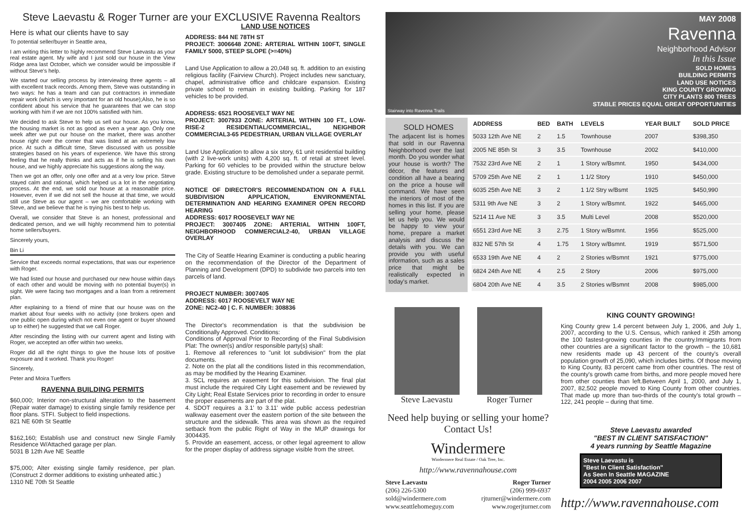Steve Laevastu & Roger Turner are your EXCLUSIVE Ravenna Realtors
Here is what our clients have to say
To potential seller/buyer in Seattle area,
I am writing this letter to highly recommend Steve Laevastu as your real estate agent. My wife and I just sold our house in the View Ridge area last October, which we consider would be impossible if without Steve's help.
We started our selling process by interviewing three agents – all with excellent track records. Among them, Steve was outstanding in two ways: he has a team and can put contractors in immediate repair work (which is very important for an old house);Also, he is so confident about his service that he guarantees that we can stop working with him if we are not 100% satisfied with him.
We decided to ask Steve to help us sell our house. As you know, the housing market is not as good as even a year ago. Only one week after we put our house on the market, there was another house right over the corner that was listed at an extremely low price. At such a difficult time, Steve discussed with us possible strategies based on his years of experience. We have this strong feeling that he really thinks and acts as if he is selling his own house, and we highly appreciate his suggestions along the way.
Then we got an offer, only one offer and at a very low price. Steve stayed calm and rational, which helped us a lot in the negotiating process. At the end, we sold our house at a reasonable price. However, even if we did not sell the house at that time, we would still use Steve as our agent – we are comfortable working with Steve, and we believe that he is trying his best to help us.
Overall, we consider that Steve is an honest, professional and dedicated person, and we will highly recommend him to potential home sellers/buyers.
Sincerely yours,
Bin Li
Service that exceeds normal expectations, that was our experience with Roger.
We had listed our house and purchased our new house within days of each other and would be moving with no potential buyer(s) in sight. We were facing two mortgages and a loan from a retirement plan.
After explaining to a friend of mine that our house was on the market about four weeks with no activity (one brokers open and one public open during which not even one agent or buyer showed up to either) he suggested that we call Roger.
After rescinding the listing with our current agent and listing with Roger, we accepted an offer within two weeks.
Roger did all the right things to give the house lots of positive exposure and it worked. Thank you Roger!
Sincerely,
Peter and Moira Tueffers
RAVENNA BUILDING PERMITS
$60,000; Interior non-structural alteration to the basement (Repair water damage) to existing single family residence per floor plans. STFI. Subject to field inspections.
821 NE 60th St Seattle
$162,160; Establish use and construct new Single Family Residence W/Attached garage per plan.
5031 B 12th Ave NE Seattle
$75,000; Alter existing single family residence, per plan. (Construct 2 dormer additions to existing unheated attic.)
1310 NE 70th St Seattle
LAND USE NOTICES
ADDRESS: 844 NE 78TH ST
PROJECT: 3006648 ZONE: ARTERIAL WITHIN 100FT, SINGLE FAMILY 5000, STEEP SLOPE (>=40%)
Land Use Application to allow a 20,048 sq. ft. addition to an existing religious facility (Fairview Church). Project includes new sanctuary, chapel, administrative office and childcare expansion. Existing private school to remain in existing building. Parking for 187 vehicles to be provided.
ADDRESS: 6521 ROOSEVELT WAY NE
PROJECT: 3007933 ZONE: ARTERIAL WITHIN 100 FT., LOW-RISE-2 RESIDENTIAL/COMMERCIAL, NEIGHBOR COMMERCIAL3-65 PEDESTRIAN, URBAN VILLAGE OVERLAY
Land Use Application to allow a six story, 61 unit residential building (with 2 live-work units) with 4,200 sq. ft. of retail at street level. Parking for 60 vehicles to be provided within the structure below grade. Existing structure to be demolished under a separate permit.
NOTICE OF DIRECTOR'S RECOMMENDATION ON A FULL SUBDIVISION APPLICATION, ENVIRONMENTAL DETERMINATION AND HEARING EXAMINER OPEN RECORD HEARING
ADDRESS: 6017 ROOSEVELT WAY NE
PROJECT: 3007405 ZONE: ARTERIAL WITHIN 100FT, NEIGHBORHOOD COMMERCIAL2-40, URBAN VILLAGE OVERLAY
The City of Seattle Hearing Examiner is conducting a public hearing on the recommendation of the Director of the Department of Planning and Development (DPD) to subdivide two parcels into ten parcels of land.
PROJECT NUMBER: 3007405
ADDRESS: 6017 ROOSEVELT WAY NE
ZONE: NC2-40 | C. F. NUMBER: 308836
The Director's recommendation is that the subdivision be Conditionally Approved. Conditions:
Conditions of Approval Prior to Recording of the Final Subdivision Plat: The owner(s) and/or responsible party(s) shall:
1. Remove all references to "unit lot subdivision" from the plat documents.
2. Note on the plat all the conditions listed in this recommendation, as may be modified by the Hearing Examiner.
3. SCL requires an easement for this subdivision. The final plat must include the required City Light easement and be reviewed by City Light; Real Estate Services prior to recording in order to ensure the proper easements are part of the plat.
4. SDOT requires a 3.1' to 3.11' wide public access pedestrian walkway easement over the eastern portion of the site between the structure and the sidewalk. This area was shown as the required setback from the public Right of Way in the MUP drawings for 3004435.
5. Provide an easement, access, or other legal agreement to allow for the proper display of address signage visible from the street.
MAY 2008
Ravenna
Neighborhood Advisor
In this Issue
SOLD HOMES
BUILDING PERMITS
LAND USE NOTICES
KING COUNTY GROWING
CITY PLANTS 800 TREES
STABLE PRICES EQUAL GREAT OPPORTUNITIES
Stairway into Ravenna Trails
SOLD HOMES
The adjacent list is homes that sold in our Ravenna Neighborhood over the last month. Do you wonder what your house is worth? The décor, the features and condition all have a bearing on the price a house will command. We have seen the interiors of most of the homes in this list. If you are selling your home, please let us help you. We would be happy to view your home, prepare a market analysis and discuss the details with you. We can provide you with useful information, such as a sales price that might be realistically expected in today's market.
| ADDRESS | BED | BATH | LEVELS | YEAR BUILT | SOLD PRICE |
| --- | --- | --- | --- | --- | --- |
| 5033 12th Ave NE | 2 | 1.5 | Townhouse | 2007 | $398,350 |
| 2005 NE 85th St | 3 | 3.5 | Townhouse | 2002 | $410,000 |
| 7532 23rd Ave NE | 2 | 1 | 1 Story w/Bsmnt. | 1950 | $434,000 |
| 5709 25th Ave NE | 2 | 1 | 1 1/2 Story | 1910 | $450,000 |
| 6035 25th Ave NE | 3 | 2 | 1 1/2 Stry w/Bsmt | 1925 | $450,990 |
| 5311 9th Ave NE | 3 | 2 | 1 Story w/Bsmnt. | 1922 | $465,000 |
| 5214 11 Ave NE | 3 | 3.5 | Multi Level | 2008 | $520,000 |
| 6551 23rd Ave NE | 3 | 2.75 | 1 Story w/Bsmnt. | 1956 | $525,000 |
| 832 NE 57th St | 4 | 1.75 | 1 Story w/Bsmnt. | 1919 | $571,500 |
| 6533 19th Ave NE | 4 | 2 | 2 Stories w/Bsmnt | 1921 | $775,000 |
| 6824 24th Ave NE | 4 | 2.5 | 2 Story | 2006 | $975,000 |
| 6804 20th Ave NE | 4 | 3.5 | 2 Stories w/Bsmnt | 2008 | $985,000 |
Steve Laevastu Roger Turner
Need help buying or selling your home?
Contact Us!
Windermere
Windermere Real Estate / Oak Tree, Inc.
http://www.ravennahouse.com
Steve Laevastu
(206) 226-5300
sold@windermere.com
www.seattlehomeguy.com
Roger Turner
(206) 999-6937
rjturner@windermere.com
www.rogerjturner.com
KING COUNTY GROWING!
King County grew 1.4 percent between July 1, 2006, and July 1, 2007, according to the U.S. Census, which ranked it 25th among the 100 fastest-growing counties in the country.Immigrants from other countries are a significant factor to the growth – the 10,681 new residents made up 43 percent of the county's overall population growth of 25,090, which includes births. Of those moving to King County, 83 percent came from other countries. The rest of the county's growth came from births, and more people moved here from other counties than left.Between April 1, 2000, and July 1, 2007, 82,502 people moved to King County from other countries. That made up more than two-thirds of the county's total growth – 122, 241 people – during that time.
Steve Laevastu awarded
"BEST IN CLIENT SATISFACTION"
4 years running by Seattle Magazine
Steve Laevastu is
"Best In Client Satisfaction"
As Seen In Seattle MAGAZINE
2004 2005 2006 2007
http://www.ravennahouse.com